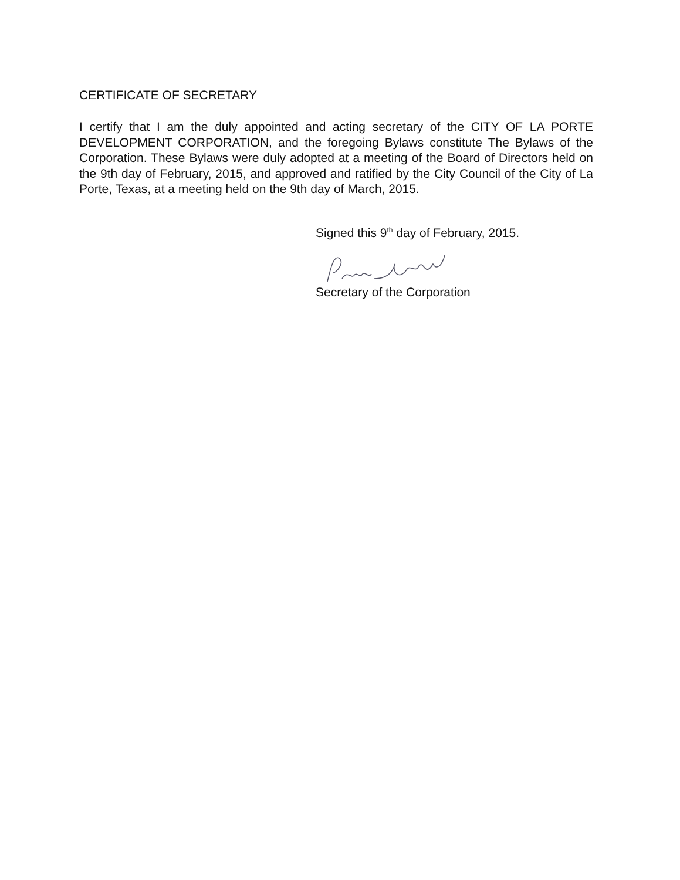CERTIFICATE OF SECRETARY
I certify that I am the duly appointed and acting secretary of the CITY OF LA PORTE DEVELOPMENT CORPORATION, and the foregoing Bylaws constitute The Bylaws of the Corporation. These Bylaws were duly adopted at a meeting of the Board of Directors held on the 9th day of February, 2015, and approved and ratified by the City Council of the City of La Porte, Texas, at a meeting held on the 9th day of March, 2015.
Signed this 9<sup>th</sup> day of February, 2015.
Secretary of the Corporation